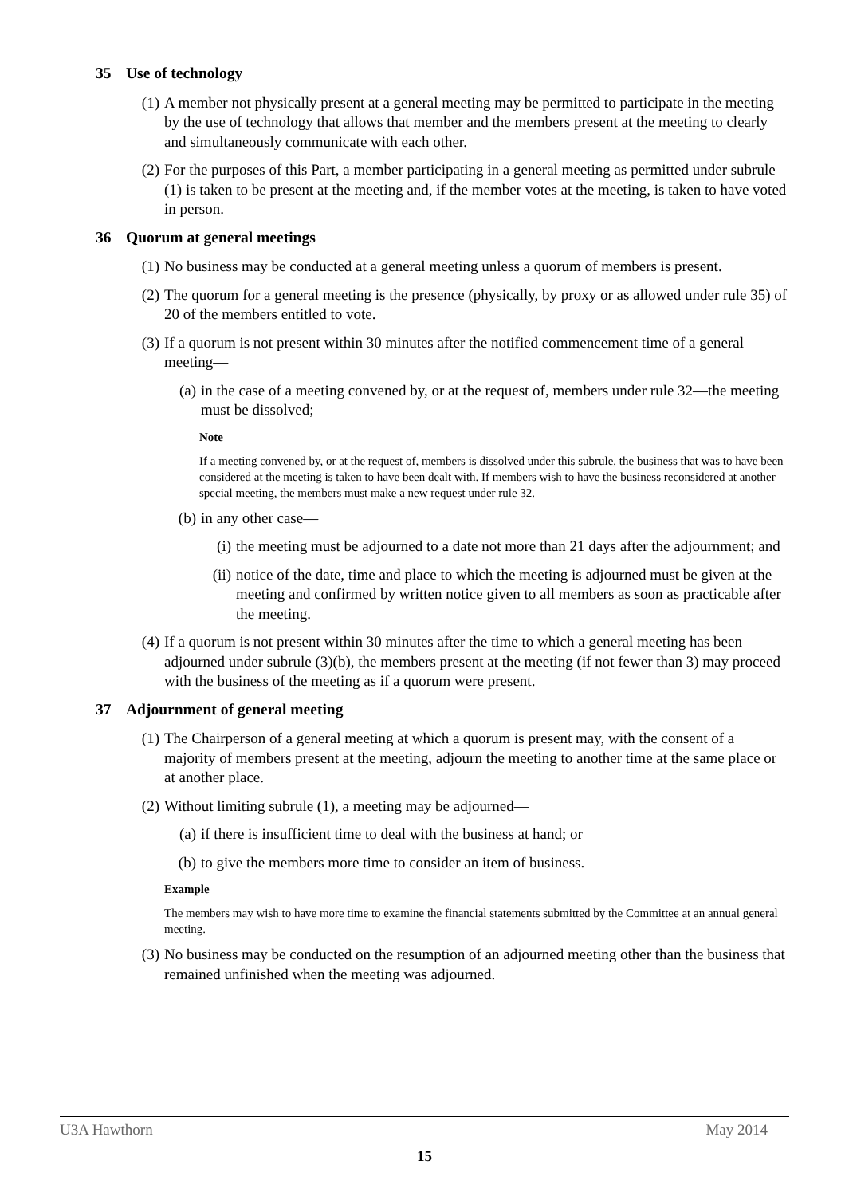35 Use of technology
(1) A member not physically present at a general meeting may be permitted to participate in the meeting by the use of technology that allows that member and the members present at the meeting to clearly and simultaneously communicate with each other.
(2) For the purposes of this Part, a member participating in a general meeting as permitted under subrule (1) is taken to be present at the meeting and, if the member votes at the meeting, is taken to have voted in person.
36 Quorum at general meetings
(1) No business may be conducted at a general meeting unless a quorum of members is present.
(2) The quorum for a general meeting is the presence (physically, by proxy or as allowed under rule 35) of 20 of the members entitled to vote.
(3) If a quorum is not present within 30 minutes after the notified commencement time of a general meeting—
(a) in the case of a meeting convened by, or at the request of, members under rule 32—the meeting must be dissolved;
Note
If a meeting convened by, or at the request of, members is dissolved under this subrule, the business that was to have been considered at the meeting is taken to have been dealt with. If members wish to have the business reconsidered at another special meeting, the members must make a new request under rule 32.
(b) in any other case—
(i) the meeting must be adjourned to a date not more than 21 days after the adjournment; and
(ii)
notice of the date, time and place to which the meeting is adjourned must be given at the meeting and confirmed by written notice given to all members as soon as practicable after the meeting.
(4) If a quorum is not present within 30 minutes after the time to which a general meeting has been adjourned under subrule (3)(b), the members present at the meeting (if not fewer than 3) may proceed with the business of the meeting as if a quorum were present.
37 Adjournment of general meeting
(1) The Chairperson of a general meeting at which a quorum is present may, with the consent of a majority of members present at the meeting, adjourn the meeting to another time at the same place or at another place.
(2) Without limiting subrule (1), a meeting may be adjourned—
(a) if there is insufficient time to deal with the business at hand; or
(b) to give the members more time to consider an item of business.
Example
The members may wish to have more time to examine the financial statements submitted by the Committee at an annual general meeting.
(3) No business may be conducted on the resumption of an adjourned meeting other than the business that remained unfinished when the meeting was adjourned.
U3A Hawthorn May 2014
15